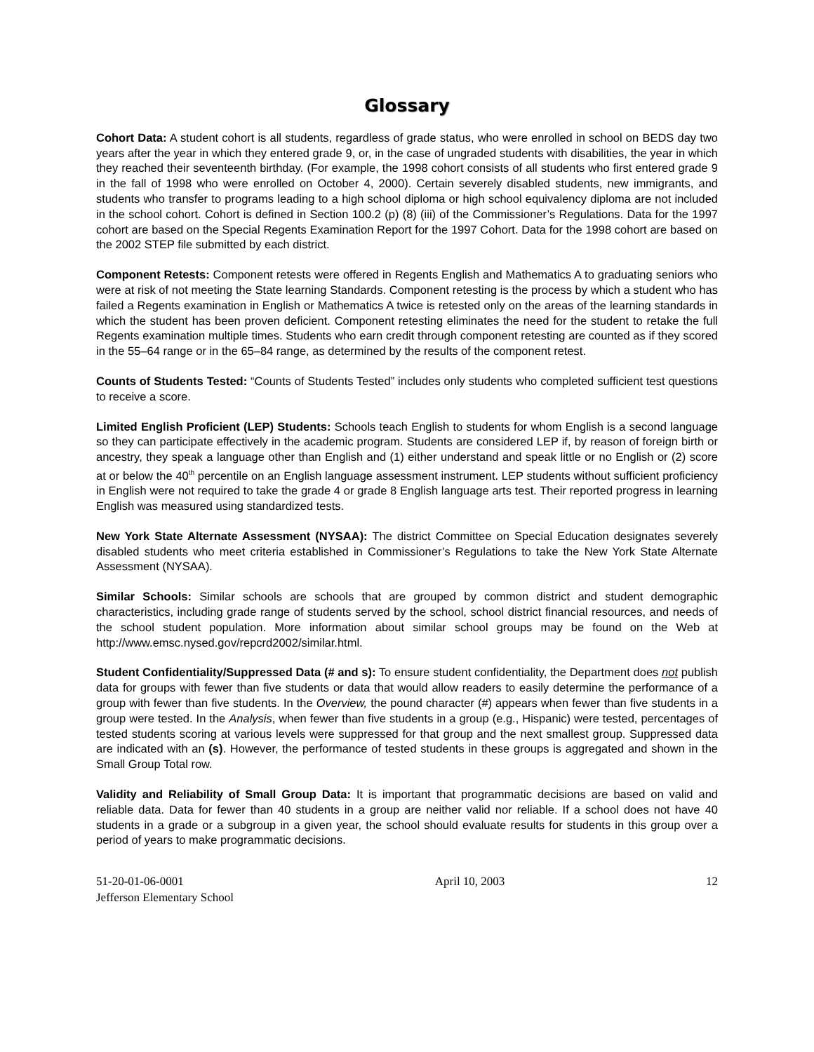Glossary
Cohort Data: A student cohort is all students, regardless of grade status, who were enrolled in school on BEDS day two years after the year in which they entered grade 9, or, in the case of ungraded students with disabilities, the year in which they reached their seventeenth birthday. (For example, the 1998 cohort consists of all students who first entered grade 9 in the fall of 1998 who were enrolled on October 4, 2000). Certain severely disabled students, new immigrants, and students who transfer to programs leading to a high school diploma or high school equivalency diploma are not included in the school cohort. Cohort is defined in Section 100.2 (p) (8) (iii) of the Commissioner’s Regulations. Data for the 1997 cohort are based on the Special Regents Examination Report for the 1997 Cohort. Data for the 1998 cohort are based on the 2002 STEP file submitted by each district.
Component Retests: Component retests were offered in Regents English and Mathematics A to graduating seniors who were at risk of not meeting the State learning Standards. Component retesting is the process by which a student who has failed a Regents examination in English or Mathematics A twice is retested only on the areas of the learning standards in which the student has been proven deficient. Component retesting eliminates the need for the student to retake the full Regents examination multiple times. Students who earn credit through component retesting are counted as if they scored in the 55–64 range or in the 65–84 range, as determined by the results of the component retest.
Counts of Students Tested: “Counts of Students Tested” includes only students who completed sufficient test questions to receive a score.
Limited English Proficient (LEP) Students: Schools teach English to students for whom English is a second language so they can participate effectively in the academic program. Students are considered LEP if, by reason of foreign birth or ancestry, they speak a language other than English and (1) either understand and speak little or no English or (2) score at or below the 40<sup>th</sup> percentile on an English language assessment instrument. LEP students without sufficient proficiency in English were not required to take the grade 4 or grade 8 English language arts test. Their reported progress in learning English was measured using standardized tests.
New York State Alternate Assessment (NYSAA): The district Committee on Special Education designates severely disabled students who meet criteria established in Commissioner’s Regulations to take the New York State Alternate Assessment (NYSAA).
Similar Schools: Similar schools are schools that are grouped by common district and student demographic characteristics, including grade range of students served by the school, school district financial resources, and needs of the school student population. More information about similar school groups may be found on the Web at http://www.emsc.nysed.gov/repcrd2002/similar.html.
Student Confidentiality/Suppressed Data (# and s): To ensure student confidentiality, the Department does not publish data for groups with fewer than five students or data that would allow readers to easily determine the performance of a group with fewer than five students. In the Overview, the pound character (#) appears when fewer than five students in a group were tested. In the Analysis, when fewer than five students in a group (e.g., Hispanic) were tested, percentages of tested students scoring at various levels were suppressed for that group and the next smallest group. Suppressed data are indicated with an (s). However, the performance of tested students in these groups is aggregated and shown in the Small Group Total row.
Validity and Reliability of Small Group Data: It is important that programmatic decisions are based on valid and reliable data. Data for fewer than 40 students in a group are neither valid nor reliable. If a school does not have 40 students in a grade or a subgroup in a given year, the school should evaluate results for students in this group over a period of years to make programmatic decisions.
51-20-01-06-0001
Jefferson Elementary School
April 10, 2003 12